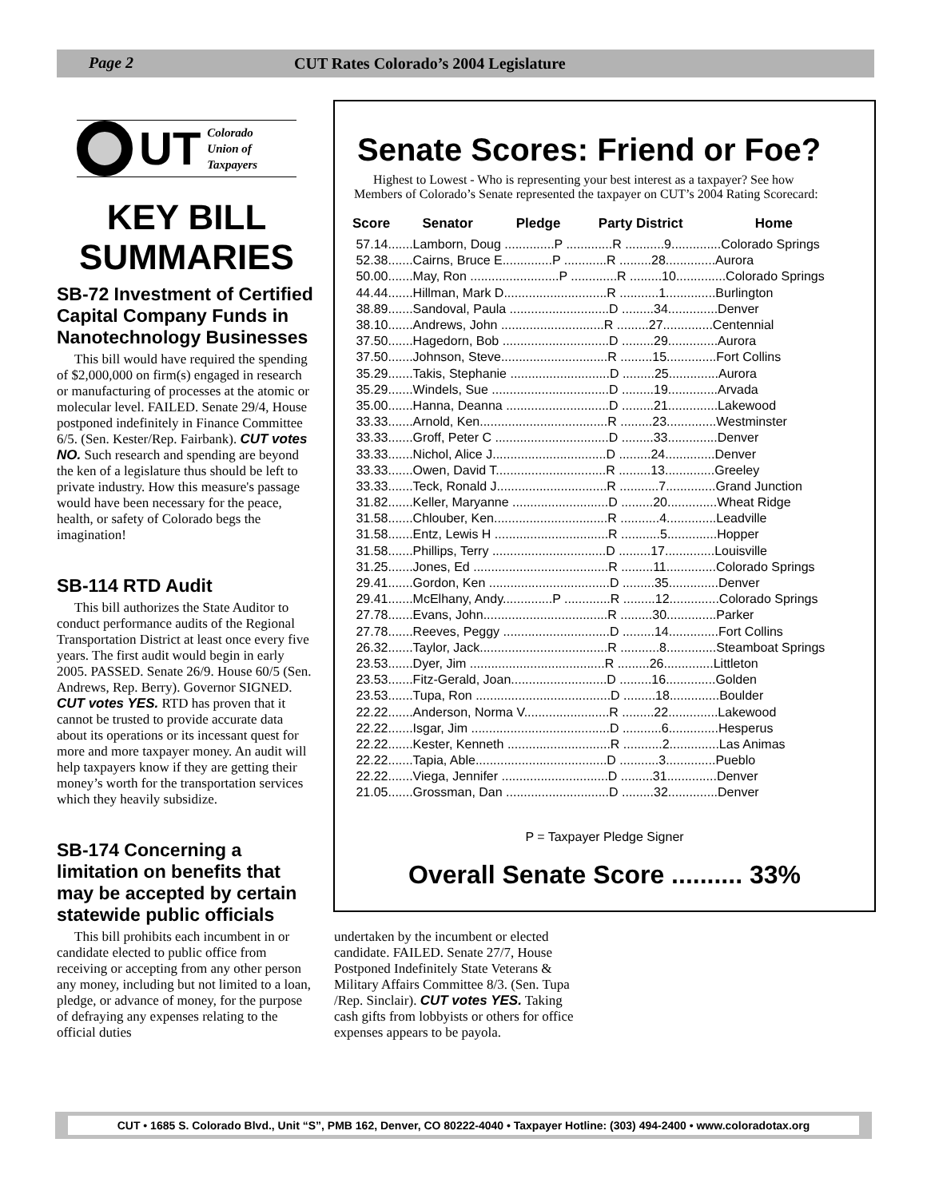Page 2 CUT Rates Colorado’s 2004 Legislature
UT Colorado
Union of
Taxpayers
KEY BILL SUMMARIES
SB-72 Investment of Certified Capital Company Funds in Nanotechnology Businesses
This bill would have required the spending of $2,000,000 on firm(s) engaged in research or manufacturing of processes at the atomic or molecular level. FAILED. Senate 29/4, House postponed indefinitely in Finance Committee 6/5. (Sen. Kester/Rep. Fairbank). CUT votes NO. Such research and spending are beyond the ken of a legislature thus should be left to private industry. How this measure's passage would have been necessary for the peace, health, or safety of Colorado begs the imagination!
SB-114 RTD Audit
This bill authorizes the State Auditor to conduct performance audits of the Regional Transportation District at least once every five years. The first audit would begin in early 2005. PASSED. Senate 26/9. House 60/5 (Sen. Andrews, Rep. Berry). Governor SIGNED. CUT votes YES. RTD has proven that it cannot be trusted to provide accurate data about its operations or its incessant quest for more and more taxpayer money. An audit will help taxpayers know if they are getting their money’s worth for the transportation services which they heavily subsidize.
SB-174 Concerning a limitation on benefits that may be accepted by certain statewide public officials
This bill prohibits each incumbent in or candidate elected to public office from receiving or accepting from any other person any money, including but not limited to a loan, pledge, or advance of money, for the purpose of defraying any expenses relating to the official duties
Senate Scores: Friend or Foe?
Highest to Lowest - Who is representing your best interest as a taxpayer? See how Members of Colorado’s Senate represented the taxpayer on CUT’s 2004 Rating Scorecard:
| Score | Senator | Pledge | Party District | Home |
| --- | --- | --- | --- | --- |
| 57.14.......Lamborn, Doug ..............P .............R ...........9..............Colorado Springs | | | | |
| 52.38.......Cairns, Bruce E..............P ............R .........28..............Aurora | | | | |
| 50.00.......May, Ron .........................P .............R .........10..............Colorado Springs | | | | |
| 44.44.......Hillman, Mark D.............................R ...........1..............Burlington | | | | |
| 38.89.......Sandoval, Paula ............................D .........34..............Denver | | | | |
| 38.10.......Andrews, John .............................R .........27..............Centennial | | | | |
| 37.50.......Hagedorn, Bob ..............................D .........29..............Aurora | | | | |
| 37.50.......Johnson, Steve..............................R .........15..............Fort Collins | | | | |
| 35.29.......Takis, Stephanie ............................D .........25..............Aurora | | | | |
| 35.29.......Windels, Sue .................................D .........19..............Arvada | | | | |
| 35.00.......Hanna, Deanna .............................D .........21..............Lakewood | | | | |
| 33.33.......Arnold, Ken....................................R .........23..............Westminster | | | | |
| 33.33.......Groff, Peter C ................................D .........33..............Denver | | | | |
| 33.33.......Nichol, Alice J................................D .........24..............Denver | | | | |
| 33.33.......Owen, David T...............................R .........13..............Greeley | | | | |
| 33.33.......Teck, Ronald J...............................R ...........7..............Grand Junction | | | | |
| 31.82.......Keller, Maryanne ...........................D .........20..............Wheat Ridge | | | | |
| 31.58.......Chlouber, Ken................................R ...........4..............Leadville | | | | |
| 31.58.......Entz, Lewis H ................................R ...........5..............Hopper | | | | |
| 31.58.......Phillips, Terry ................................D .........17..............Louisville | | | | |
| 31.25.......Jones, Ed ......................................R .........11..............Colorado Springs | | | | |
| 29.41.......Gordon, Ken ..................................D .........35..............Denver | | | | |
| 29.41.......McElhany, Andy..............P .............R .........12..............Colorado Springs | | | | |
| 27.78.......Evans, John...................................R .........30..............Parker | | | | |
| 27.78.......Reeves, Peggy ..............................D .........14..............Fort Collins | | | | |
| 26.32.......Taylor, Jack....................................R ...........8..............Steamboat Springs | | | | |
| 23.53.......Dyer, Jim ......................................R .........26..............Littleton | | | | |
| 23.53.......Fitz-Gerald, Joan...........................D .........16..............Golden | | | | |
| 23.53.......Tupa, Ron ......................................D .........18..............Boulder | | | | |
| 22.22.......Anderson, Norma V........................R .........22..............Lakewood | | | | |
| 22.22.......Isgar, Jim .......................................D ...........6..............Hesperus | | | | |
| 22.22.......Kester, Kenneth .............................R ...........2..............Las Animas | | | | |
| 22.22.......Tapia, Able.....................................D ...........3..............Pueblo | | | | |
| 22.22.......Viega, Jennifer ..............................D .........31..............Denver | | | | |
| 21.05.......Grossman, Dan .............................D .........32..............Denver | | | | |
P = Taxpayer Pledge Signer
Overall Senate Score .......... 33%
undertaken by the incumbent or elected candidate. FAILED. Senate 27/7, House Postponed Indefinitely State Veterans & Military Affairs Committee 8/3. (Sen. Tupa /Rep. Sinclair). CUT votes YES. Taking cash gifts from lobbyists or others for office expenses appears to be payola.
CUT • 1685 S. Colorado Blvd., Unit “S”, PMB 162, Denver, CO 80222-4040 • Taxpayer Hotline: (303) 494-2400 • www.coloradotax.org